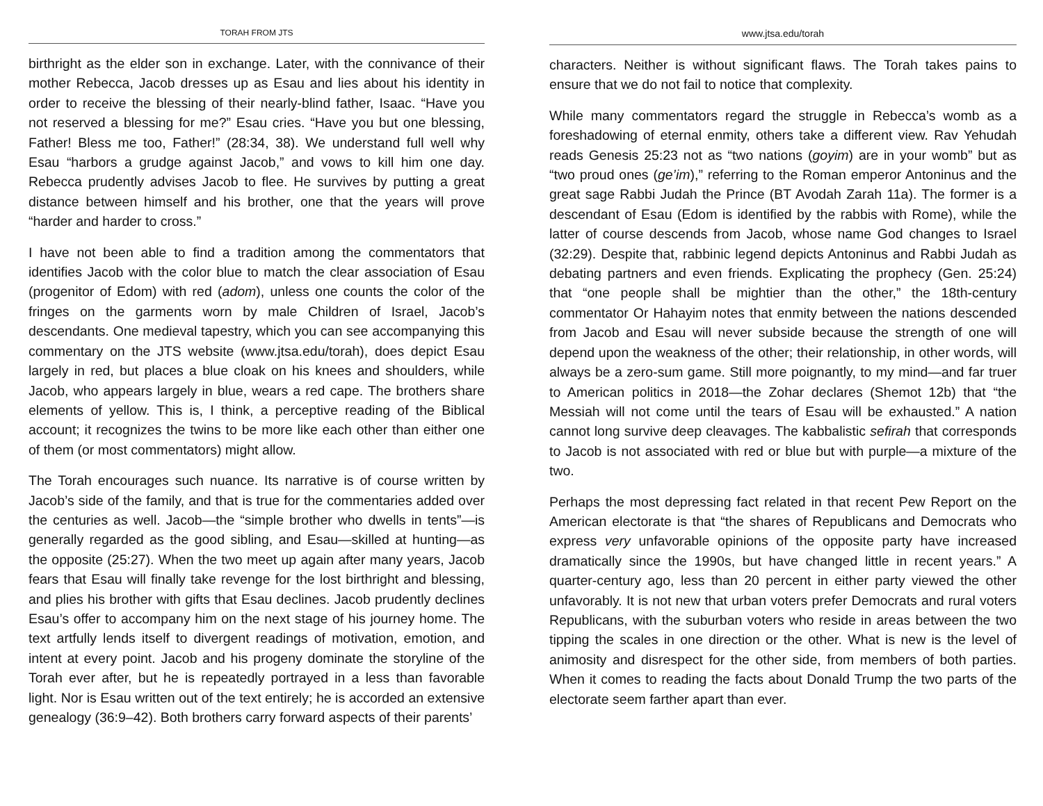TORAH FROM JTS
birthright as the elder son in exchange. Later, with the connivance of their mother Rebecca, Jacob dresses up as Esau and lies about his identity in order to receive the blessing of their nearly-blind father, Isaac. “Have you not reserved a blessing for me?” Esau cries. “Have you but one blessing, Father! Bless me too, Father!” (28:34, 38). We understand full well why Esau “harbors a grudge against Jacob,” and vows to kill him one day. Rebecca prudently advises Jacob to flee. He survives by putting a great distance between himself and his brother, one that the years will prove “harder and harder to cross.”
I have not been able to find a tradition among the commentators that identifies Jacob with the color blue to match the clear association of Esau (progenitor of Edom) with red (adom), unless one counts the color of the fringes on the garments worn by male Children of Israel, Jacob’s descendants. One medieval tapestry, which you can see accompanying this commentary on the JTS website (www.jtsa.edu/torah), does depict Esau largely in red, but places a blue cloak on his knees and shoulders, while Jacob, who appears largely in blue, wears a red cape. The brothers share elements of yellow. This is, I think, a perceptive reading of the Biblical account; it recognizes the twins to be more like each other than either one of them (or most commentators) might allow.
The Torah encourages such nuance. Its narrative is of course written by Jacob’s side of the family, and that is true for the commentaries added over the centuries as well. Jacob—the “simple brother who dwells in tents”—is generally regarded as the good sibling, and Esau—skilled at hunting—as the opposite (25:27). When the two meet up again after many years, Jacob fears that Esau will finally take revenge for the lost birthright and blessing, and plies his brother with gifts that Esau declines. Jacob prudently declines Esau’s offer to accompany him on the next stage of his journey home. The text artfully lends itself to divergent readings of motivation, emotion, and intent at every point. Jacob and his progeny dominate the storyline of the Torah ever after, but he is repeatedly portrayed in a less than favorable light. Nor is Esau written out of the text entirely; he is accorded an extensive genealogy (36:9–42). Both brothers carry forward aspects of their parents’
www.jtsa.edu/torah
characters. Neither is without significant flaws. The Torah takes pains to ensure that we do not fail to notice that complexity.
While many commentators regard the struggle in Rebecca’s womb as a foreshadowing of eternal enmity, others take a different view. Rav Yehudah reads Genesis 25:23 not as “two nations (goyim) are in your womb” but as “two proud ones (ge’im),” referring to the Roman emperor Antoninus and the great sage Rabbi Judah the Prince (BT Avodah Zarah 11a). The former is a descendant of Esau (Edom is identified by the rabbis with Rome), while the latter of course descends from Jacob, whose name God changes to Israel (32:29). Despite that, rabbinic legend depicts Antoninus and Rabbi Judah as debating partners and even friends. Explicating the prophecy (Gen. 25:24) that “one people shall be mightier than the other,” the 18th-century commentator Or Hahayim notes that enmity between the nations descended from Jacob and Esau will never subside because the strength of one will depend upon the weakness of the other; their relationship, in other words, will always be a zero-sum game. Still more poignantly, to my mind—and far truer to American politics in 2018—the Zohar declares (Shemot 12b) that “the Messiah will not come until the tears of Esau will be exhausted.” A nation cannot long survive deep cleavages. The kabbalistic sefirah that corresponds to Jacob is not associated with red or blue but with purple—a mixture of the two.
Perhaps the most depressing fact related in that recent Pew Report on the American electorate is that “the shares of Republicans and Democrats who express very unfavorable opinions of the opposite party have increased dramatically since the 1990s, but have changed little in recent years.” A quarter-century ago, less than 20 percent in either party viewed the other unfavorably. It is not new that urban voters prefer Democrats and rural voters Republicans, with the suburban voters who reside in areas between the two tipping the scales in one direction or the other. What is new is the level of animosity and disrespect for the other side, from members of both parties. When it comes to reading the facts about Donald Trump the two parts of the electorate seem farther apart than ever.